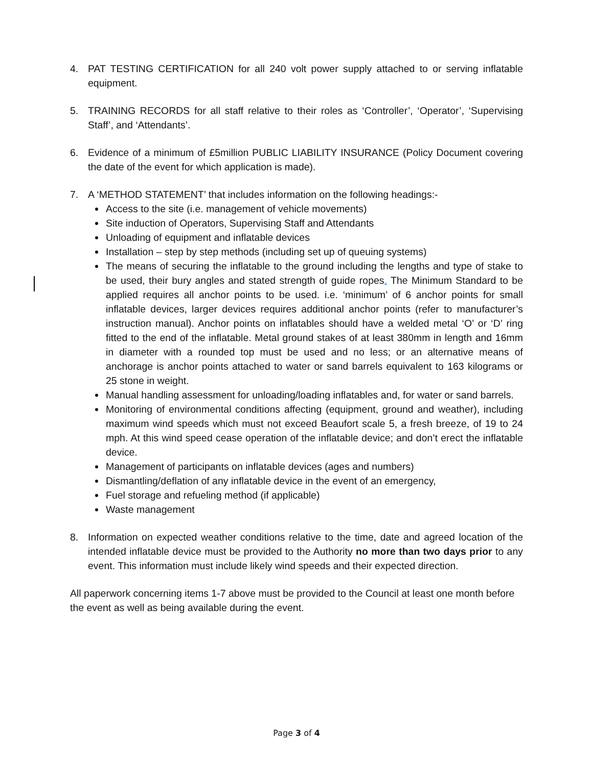4. PAT TESTING CERTIFICATION for all 240 volt power supply attached to or serving inflatable equipment.
5. TRAINING RECORDS for all staff relative to their roles as ‘Controller’, ‘Operator’, ‘Supervising Staff’, and ‘Attendants’.
6. Evidence of a minimum of £5million PUBLIC LIABILITY INSURANCE (Policy Document covering the date of the event for which application is made).
7. A ‘METHOD STATEMENT’ that includes information on the following headings:-
Access to the site (i.e. management of vehicle movements)
Site induction of Operators, Supervising Staff and Attendants
Unloading of equipment and inflatable devices
Installation – step by step methods (including set up of queuing systems)
The means of securing the inflatable to the ground including the lengths and type of stake to be used, their bury angles and stated strength of guide ropes. The Minimum Standard to be applied requires all anchor points to be used. i.e. ‘minimum’ of 6 anchor points for small inflatable devices, larger devices requires additional anchor points (refer to manufacturer’s instruction manual). Anchor points on inflatables should have a welded metal ‘O’ or ‘D’ ring fitted to the end of the inflatable. Metal ground stakes of at least 380mm in length and 16mm in diameter with a rounded top must be used and no less; or an alternative means of anchorage is anchor points attached to water or sand barrels equivalent to 163 kilograms or 25 stone in weight.
Manual handling assessment for unloading/loading inflatables and, for water or sand barrels.
Monitoring of environmental conditions affecting (equipment, ground and weather), including maximum wind speeds which must not exceed Beaufort scale 5, a fresh breeze, of 19 to 24 mph. At this wind speed cease operation of the inflatable device; and don’t erect the inflatable device.
Management of participants on inflatable devices (ages and numbers)
Dismantling/deflation of any inflatable device in the event of an emergency,
Fuel storage and refueling method (if applicable)
Waste management
8. Information on expected weather conditions relative to the time, date and agreed location of the intended inflatable device must be provided to the Authority no more than two days prior to any event. This information must include likely wind speeds and their expected direction.
All paperwork concerning items 1-7 above must be provided to the Council at least one month before the event as well as being available during the event.
Page 3 of 4